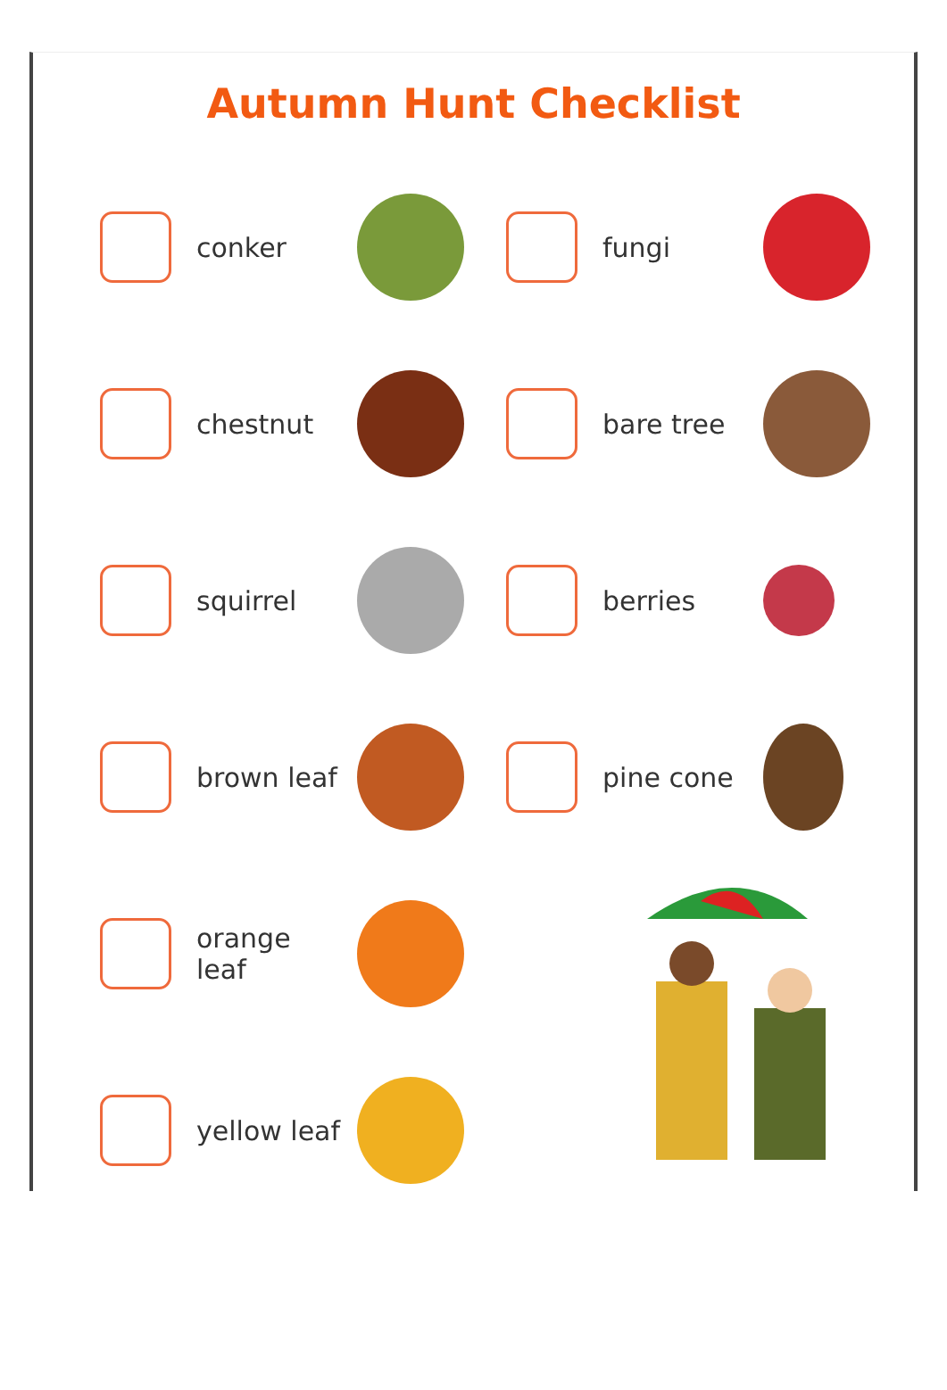Autumn Hunt Checklist
conker
fungi
chestnut
bare tree
squirrel
berries
brown leaf
pine cone
orange leaf
yellow leaf